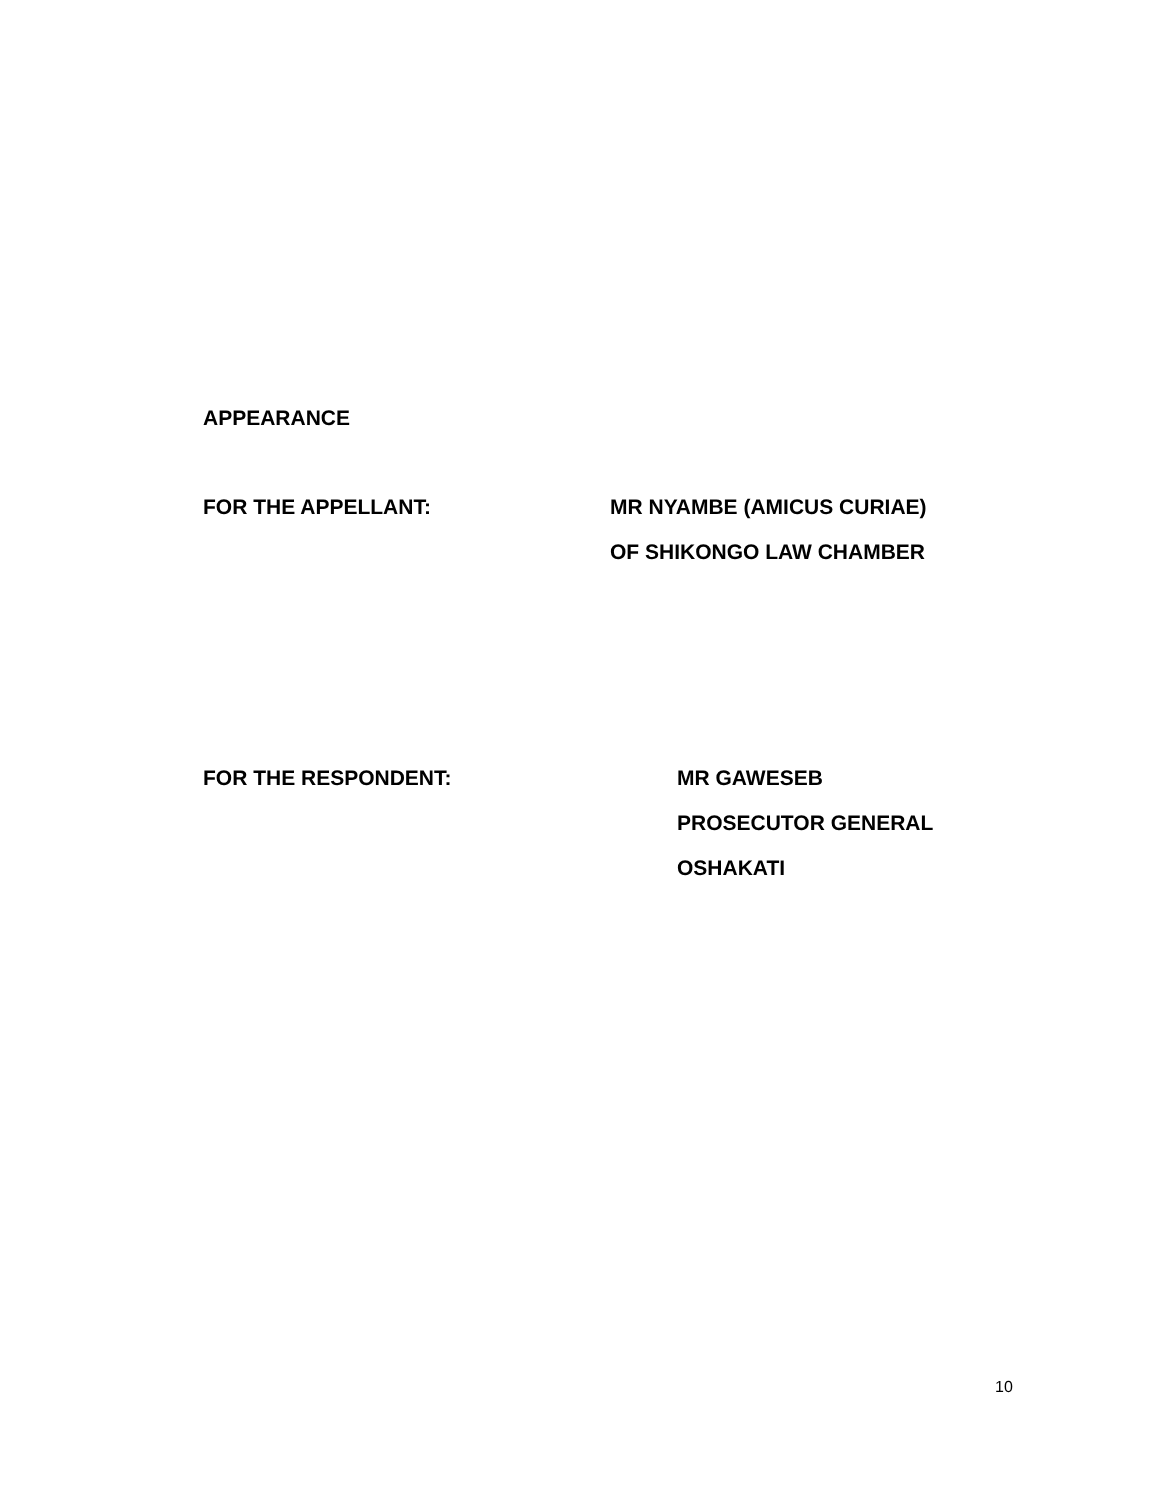APPEARANCE
FOR THE APPELLANT: MR NYAMBE (AMICUS CURIAE)
OF SHIKONGO LAW CHAMBER
FOR THE RESPONDENT: MR GAWESEB
PROSECUTOR GENERAL
OSHAKATI
10